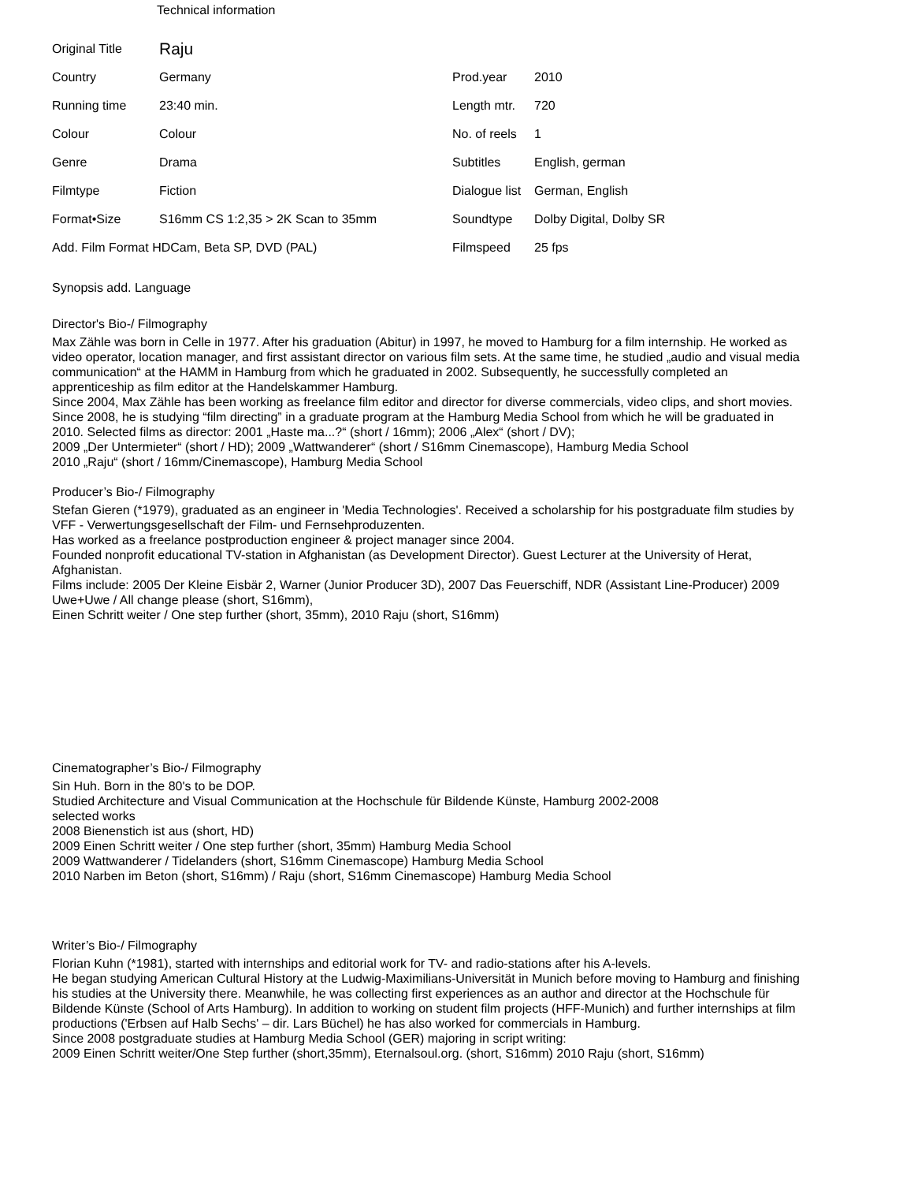Technical information
| Original Title | Raju | | |
| Country | Germany | Prod.year | 2010 |
| Running time | 23:40 min. | Length mtr. | 720 |
| Colour | Colour | No. of reels | 1 |
| Genre | Drama | Subtitles | English, german |
| Filmtype | Fiction | Dialogue list | German, English |
| Format•Size | S16mm CS 1:2,35 > 2K Scan to 35mm | Soundtype | Dolby Digital, Dolby SR |
| Add. Film Format HDCam, Beta SP, DVD (PAL) | | Filmspeed | 25 fps |
Synopsis add. Language
Director's Bio-/ Filmography
Max Zähle was born in Celle in 1977. After his graduation (Abitur) in 1997, he moved to Hamburg for a film internship. He worked as video operator, location manager, and first assistant director on various film sets. At the same time, he studied „audio and visual media communication“ at the HAMM in Hamburg from which he graduated in 2002. Subsequently, he successfully completed an apprenticeship as film editor at the Handelskammer Hamburg.
Since 2004, Max Zähle has been working as freelance film editor and director for diverse commercials, video clips, and short movies. Since 2008, he is studying “film directing” in a graduate program at the Hamburg Media School from which he will be graduated in 2010. Selected films as director: 2001 „Haste ma...?“ (short / 16mm); 2006 „Alex“ (short / DV);
2009 „Der Untermieter“ (short / HD); 2009 „Wattwanderer“ (short / S16mm Cinemascope), Hamburg Media School
2010 „Raju“ (short / 16mm/Cinemascope), Hamburg Media School
Producer’s Bio-/ Filmography
Stefan Gieren (*1979), graduated as an engineer in 'Media Technologies'. Received a scholarship for his postgraduate film studies by VFF - Verwertungsgesellschaft der Film- und Fernsehproduzenten.
Has worked as a freelance postproduction engineer & project manager since 2004.
Founded nonprofit educational TV-station in Afghanistan (as Development Director). Guest Lecturer at the University of Herat, Afghanistan.
Films include: 2005 Der Kleine Eisbär 2, Warner (Junior Producer 3D), 2007 Das Feuerschiff, NDR (Assistant Line-Producer) 2009 Uwe+Uwe / All change please (short, S16mm),
Einen Schritt weiter / One step further (short, 35mm), 2010 Raju (short, S16mm)
Cinematographer’s Bio-/ Filmography
Sin Huh. Born in the 80's to be DOP.
Studied Architecture and Visual Communication at the Hochschule für Bildende Künste, Hamburg 2002-2008
selected works
2008 Bienenstich ist aus (short, HD)
2009 Einen Schritt weiter / One step further (short, 35mm) Hamburg Media School
2009 Wattwanderer / Tidelanders (short, S16mm Cinemascope) Hamburg Media School
2010 Narben im Beton (short, S16mm) / Raju (short, S16mm Cinemascope) Hamburg Media School
Writer’s Bio-/ Filmography
Florian Kuhn (*1981), started with internships and editorial work for TV- and radio-stations after his A-levels.
He began studying American Cultural History at the Ludwig-Maximilians-Universität in Munich before moving to Hamburg and finishing his studies at the University there. Meanwhile, he was collecting first experiences as an author and director at the Hochschule für Bildende Künste (School of Arts Hamburg). In addition to working on student film projects (HFF-Munich) and further internships at film productions ('Erbsen auf Halb Sechs' – dir. Lars Büchel) he has also worked for commercials in Hamburg.
Since 2008 postgraduate studies at Hamburg Media School (GER) majoring in script writing:
2009 Einen Schritt weiter/One Step further (short,35mm), Eternalsoul.org. (short, S16mm) 2010 Raju (short, S16mm)